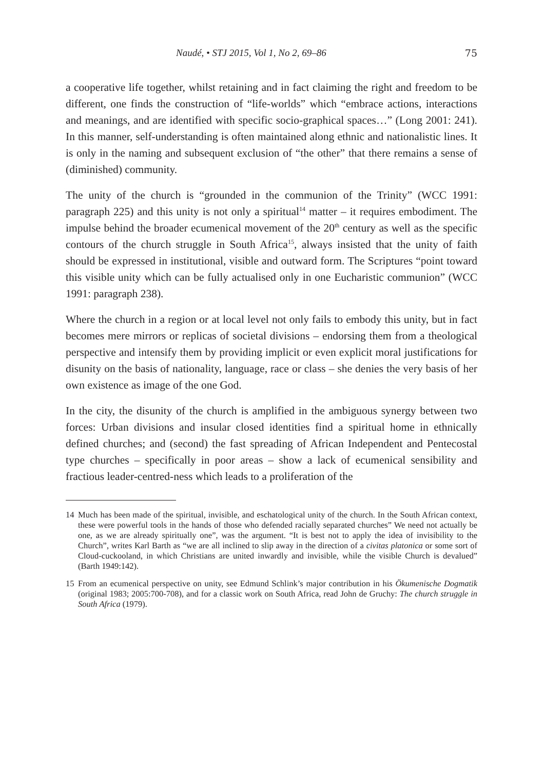Naudé, • STJ 2015, Vol 1, No 2, 69–86 75
a cooperative life together, whilst retaining and in fact claiming the right and freedom to be different, one finds the construction of “life-worlds” which “embrace actions, interactions and meanings, and are identified with specific socio-graphical spaces…” (Long 2001: 241). In this manner, self-understanding is often maintained along ethnic and nationalistic lines. It is only in the naming and subsequent exclusion of “the other” that there remains a sense of (diminished) community.
The unity of the church is “grounded in the communion of the Trinity” (WCC 1991: paragraph 225) and this unity is not only a spiritual<sup>14</sup> matter – it requires embodiment. The impulse behind the broader ecumenical movement of the 20<sup>th</sup> century as well as the specific contours of the church struggle in South Africa<sup>15</sup>, always insisted that the unity of faith should be expressed in institutional, visible and outward form. The Scriptures “point toward this visible unity which can be fully actualised only in one Eucharistic communion” (WCC 1991: paragraph 238).
Where the church in a region or at local level not only fails to embody this unity, but in fact becomes mere mirrors or replicas of societal divisions – endorsing them from a theological perspective and intensify them by providing implicit or even explicit moral justifications for disunity on the basis of nationality, language, race or class – she denies the very basis of her own existence as image of the one God.
In the city, the disunity of the church is amplified in the ambiguous synergy between two forces: Urban divisions and insular closed identities find a spiritual home in ethnically defined churches; and (second) the fast spreading of African Independent and Pentecostal type churches – specifically in poor areas – show a lack of ecumenical sensibility and fractious leader-centred-ness which leads to a proliferation of the
14 Much has been made of the spiritual, invisible, and eschatological unity of the church. In the South African context, these were powerful tools in the hands of those who defended racially separated churches” We need not actually be one, as we are already spiritually one”, was the argument. “It is best not to apply the idea of invisibility to the Church”, writes Karl Barth as “we are all inclined to slip away in the direction of a civitas platonica or some sort of Cloud-cuckooland, in which Christians are united inwardly and invisible, while the visible Church is devalued” (Barth 1949:142).
15 From an ecumenical perspective on unity, see Edmund Schlink’s major contribution in his Ökumenische Dogmatik (original 1983; 2005:700-708), and for a classic work on South Africa, read John de Gruchy: The church struggle in South Africa (1979).